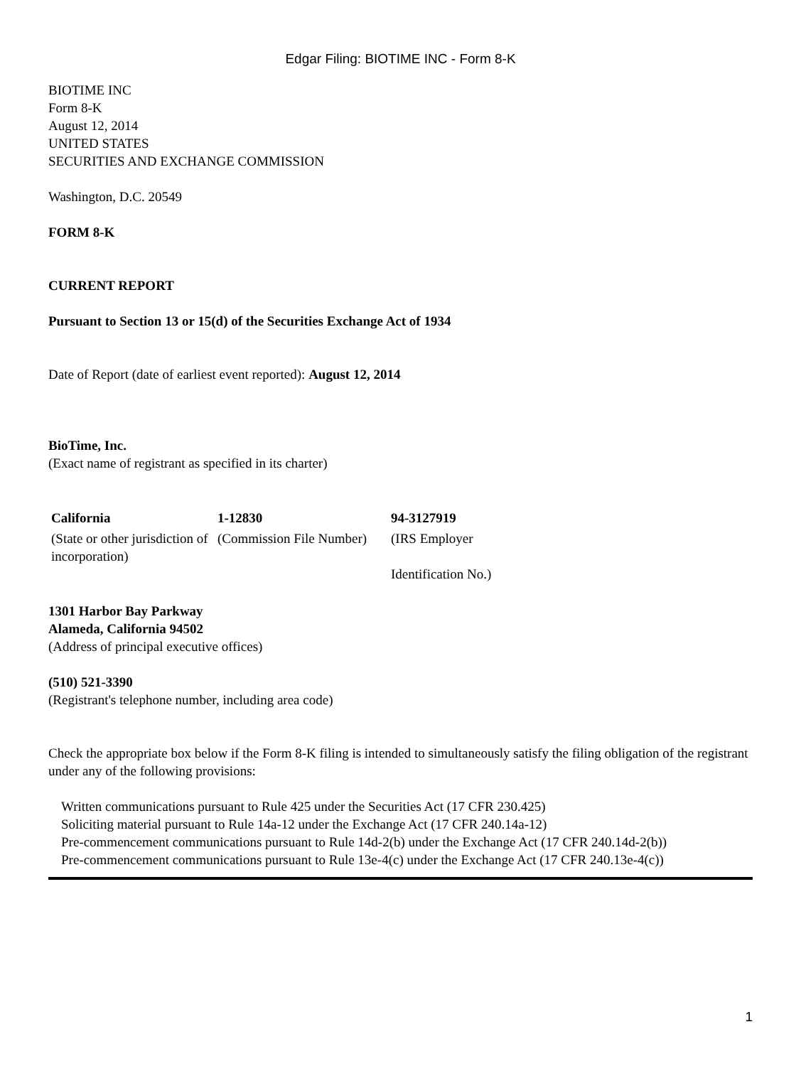Edgar Filing: BIOTIME INC - Form 8-K
BIOTIME INC
Form 8-K
August 12, 2014
UNITED STATES
SECURITIES AND EXCHANGE COMMISSION
Washington, D.C. 20549
FORM 8-K
CURRENT REPORT
Pursuant to Section 13 or 15(d) of the Securities Exchange Act of 1934
Date of Report (date of earliest event reported): August 12, 2014
BioTime, Inc.
(Exact name of registrant as specified in its charter)
| California | 1-12830 | 94-3127919 |
| (State or other jurisdiction of incorporation) | (Commission File Number) | (IRS Employer Identification No.) |
1301 Harbor Bay Parkway
Alameda, California 94502
(Address of principal executive offices)
(510) 521-3390
(Registrant's telephone number, including area code)
Check the appropriate box below if the Form 8-K filing is intended to simultaneously satisfy the filing obligation of the registrant under any of the following provisions:
Written communications pursuant to Rule 425 under the Securities Act (17 CFR 230.425)
Soliciting material pursuant to Rule 14a-12 under the Exchange Act (17 CFR 240.14a-12)
Pre-commencement communications pursuant to Rule 14d-2(b) under the Exchange Act (17 CFR 240.14d-2(b))
Pre-commencement communications pursuant to Rule 13e-4(c) under the Exchange Act (17 CFR 240.13e-4(c))
1